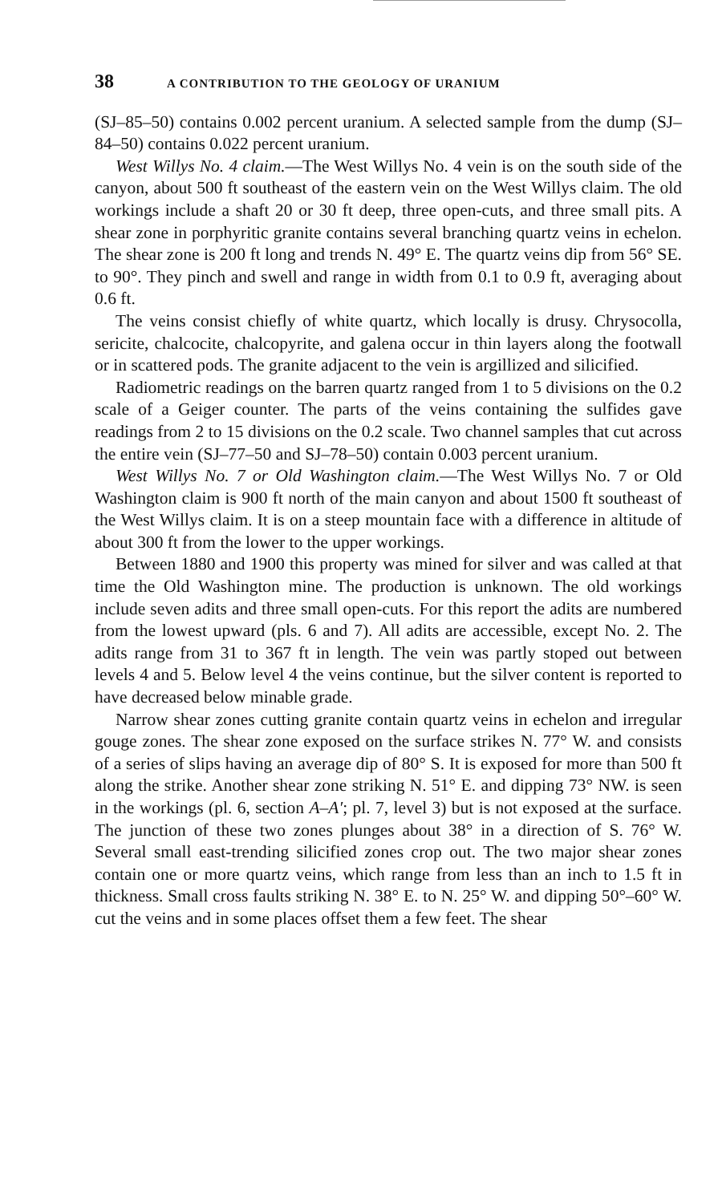38 A CONTRIBUTION TO THE GEOLOGY OF URANIUM
(SJ–85–50) contains 0.002 percent uranium. A selected sample from the dump (SJ–84–50) contains 0.022 percent uranium.
West Willys No. 4 claim.—The West Willys No. 4 vein is on the south side of the canyon, about 500 ft southeast of the eastern vein on the West Willys claim. The old workings include a shaft 20 or 30 ft deep, three open-cuts, and three small pits. A shear zone in porphyritic granite contains several branching quartz veins in echelon. The shear zone is 200 ft long and trends N. 49° E. The quartz veins dip from 56° SE. to 90°. They pinch and swell and range in width from 0.1 to 0.9 ft, averaging about 0.6 ft.
The veins consist chiefly of white quartz, which locally is drusy. Chrysocolla, sericite, chalcocite, chalcopyrite, and galena occur in thin layers along the footwall or in scattered pods. The granite adjacent to the vein is argillized and silicified.
Radiometric readings on the barren quartz ranged from 1 to 5 divisions on the 0.2 scale of a Geiger counter. The parts of the veins containing the sulfides gave readings from 2 to 15 divisions on the 0.2 scale. Two channel samples that cut across the entire vein (SJ–77–50 and SJ–78–50) contain 0.003 percent uranium.
West Willys No. 7 or Old Washington claim.—The West Willys No. 7 or Old Washington claim is 900 ft north of the main canyon and about 1500 ft southeast of the West Willys claim. It is on a steep mountain face with a difference in altitude of about 300 ft from the lower to the upper workings.
Between 1880 and 1900 this property was mined for silver and was called at that time the Old Washington mine. The production is unknown. The old workings include seven adits and three small open-cuts. For this report the adits are numbered from the lowest upward (pls. 6 and 7). All adits are accessible, except No. 2. The adits range from 31 to 367 ft in length. The vein was partly stoped out between levels 4 and 5. Below level 4 the veins continue, but the silver content is reported to have decreased below minable grade.
Narrow shear zones cutting granite contain quartz veins in echelon and irregular gouge zones. The shear zone exposed on the surface strikes N. 77° W. and consists of a series of slips having an average dip of 80° S. It is exposed for more than 500 ft along the strike. Another shear zone striking N. 51° E. and dipping 73° NW. is seen in the workings (pl. 6, section A–A′; pl. 7, level 3) but is not exposed at the surface. The junction of these two zones plunges about 38° in a direction of S. 76° W. Several small east-trending silicified zones crop out. The two major shear zones contain one or more quartz veins, which range from less than an inch to 1.5 ft in thickness. Small cross faults striking N. 38° E. to N. 25° W. and dipping 50°–60° W. cut the veins and in some places offset them a few feet. The shear